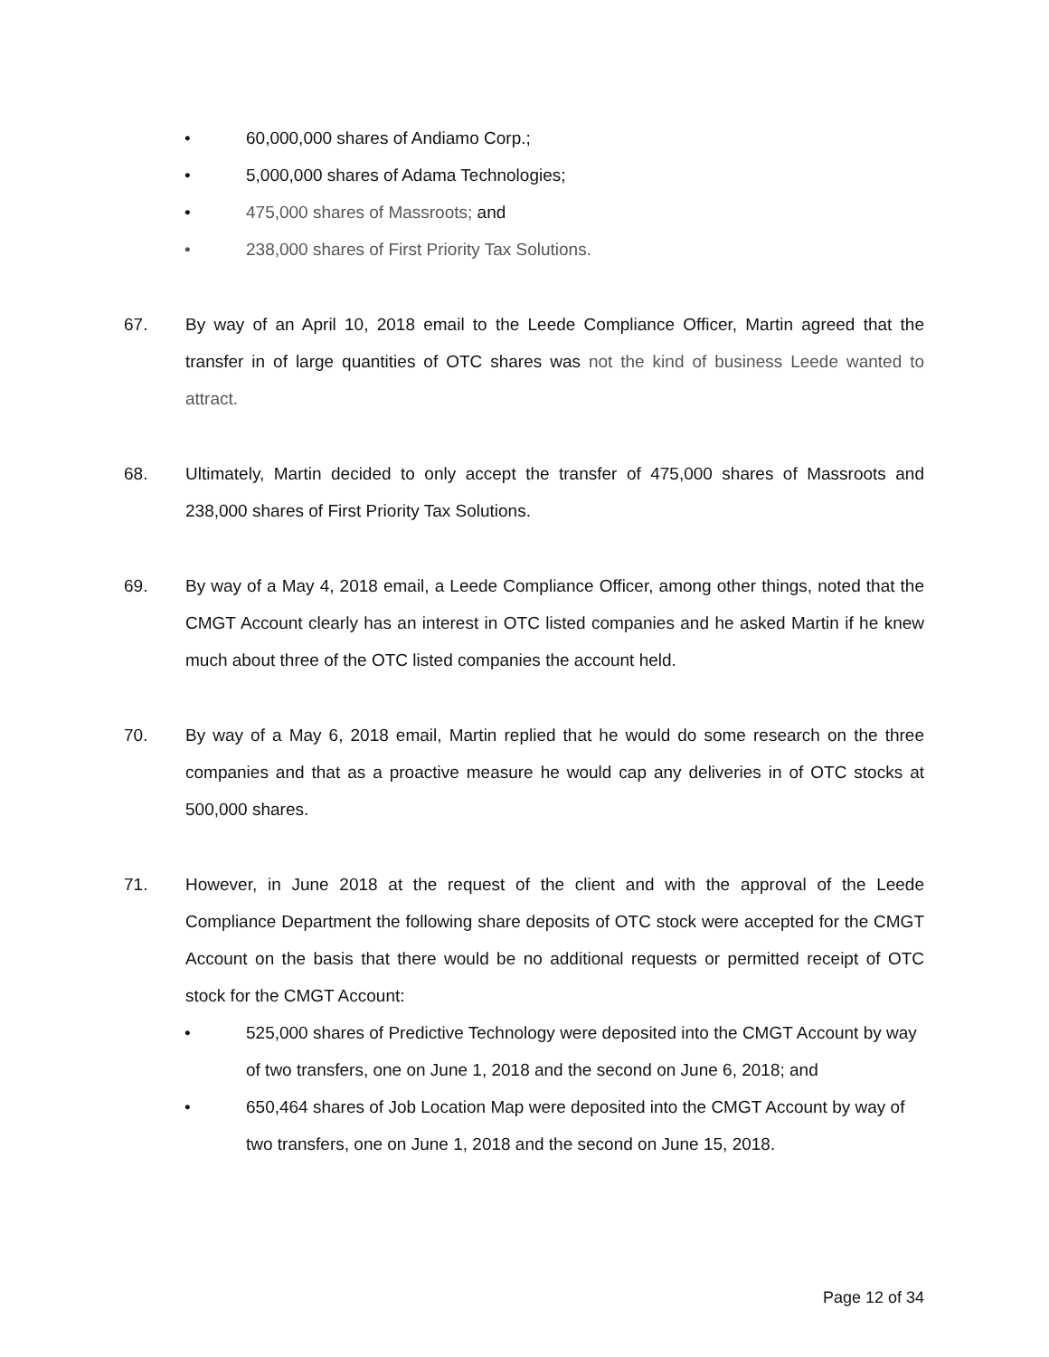• 60,000,000 shares of Andiamo Corp.;
• 5,000,000 shares of Adama Technologies;
• 475,000 shares of Massroots; and
• 238,000 shares of First Priority Tax Solutions.
67. By way of an April 10, 2018 email to the Leede Compliance Officer, Martin agreed that the transfer in of large quantities of OTC shares was not the kind of business Leede wanted to attract.
68. Ultimately, Martin decided to only accept the transfer of 475,000 shares of Massroots and 238,000 shares of First Priority Tax Solutions.
69. By way of a May 4, 2018 email, a Leede Compliance Officer, among other things, noted that the CMGT Account clearly has an interest in OTC listed companies and he asked Martin if he knew much about three of the OTC listed companies the account held.
70. By way of a May 6, 2018 email, Martin replied that he would do some research on the three companies and that as a proactive measure he would cap any deliveries in of OTC stocks at 500,000 shares.
71. However, in June 2018 at the request of the client and with the approval of the Leede Compliance Department the following share deposits of OTC stock were accepted for the CMGT Account on the basis that there would be no additional requests or permitted receipt of OTC stock for the CMGT Account:
• 525,000 shares of Predictive Technology were deposited into the CMGT Account by way of two transfers, one on June 1, 2018 and the second on June 6, 2018; and
• 650,464 shares of Job Location Map were deposited into the CMGT Account by way of two transfers, one on June 1, 2018 and the second on June 15, 2018.
Page 12 of 34